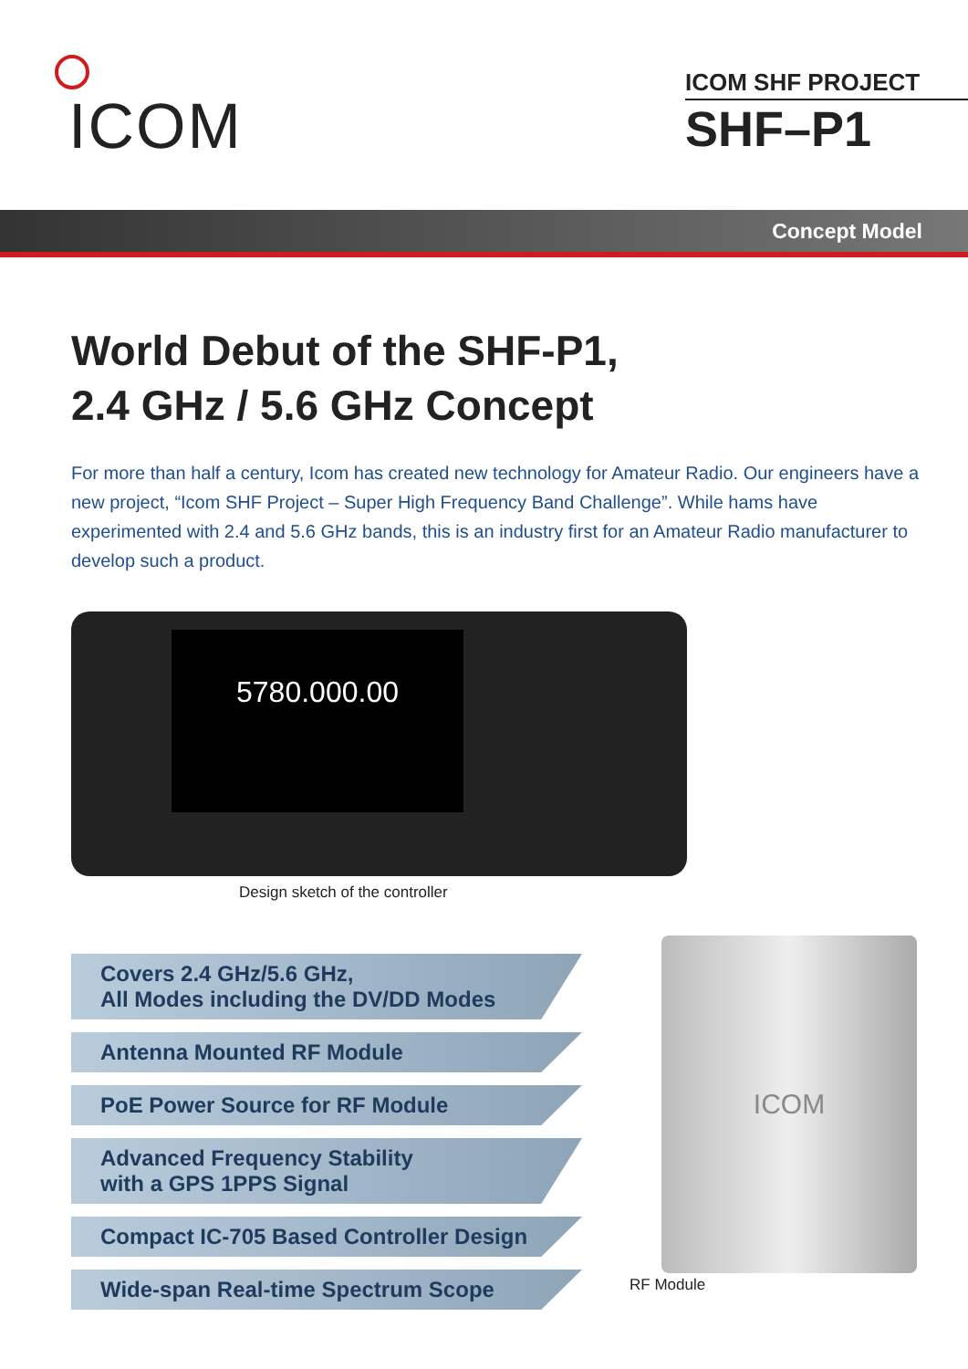ICOM
ICOM SHF PROJECT
SHF–P1
Concept Model
World Debut of the SHF-P1,
2.4 GHz / 5.6 GHz Concept
For more than half a century, Icom has created new technology for Amateur Radio. Our engineers have a new project, “Icom SHF Project – Super High Frequency Band Challenge”. While hams have experimented with 2.4 and 5.6 GHz bands, this is an industry first for an Amateur Radio manufacturer to develop such a product.
5780.000.00
Design sketch of the controller
Covers 2.4 GHz/5.6 GHz,
All Modes including the DV/DD Modes
Antenna Mounted RF Module
PoE Power Source for RF Module
Advanced Frequency Stability
with a GPS 1PPS Signal
Compact IC-705 Based Controller Design
Wide-span Real-time Spectrum Scope
ICOM
RF Module